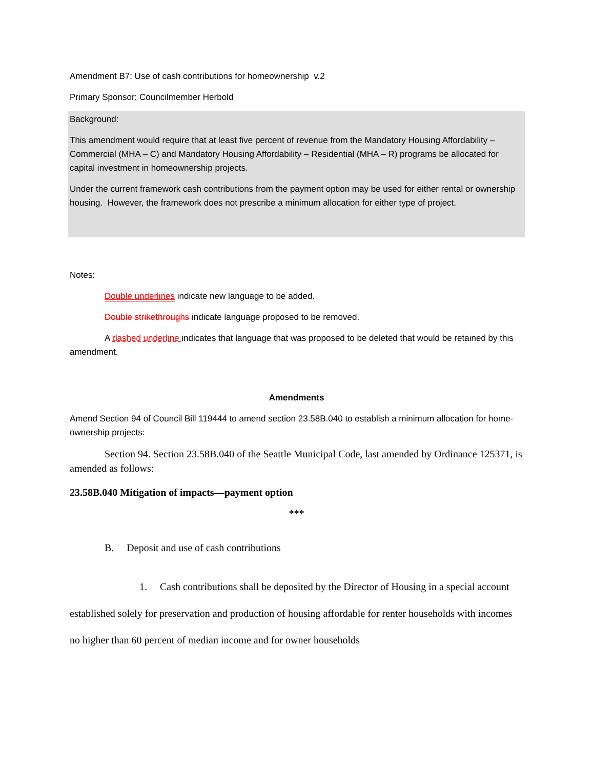Amendment B7: Use of cash contributions for homeownership v.2
Primary Sponsor: Councilmember Herbold
Background:
This amendment would require that at least five percent of revenue from the Mandatory Housing Affordability – Commercial (MHA – C) and Mandatory Housing Affordability – Residential (MHA – R) programs be allocated for capital investment in homeownership projects.
Under the current framework cash contributions from the payment option may be used for either rental or ownership housing. However, the framework does not prescribe a minimum allocation for either type of project.
Notes:
Double underlines indicate new language to be added.
Double strikethroughs indicate language proposed to be removed.
A dashed underline indicates that language that was proposed to be deleted that would be retained by this amendment.
Amendments
Amend Section 94 of Council Bill 119444 to amend section 23.58B.040 to establish a minimum allocation for home-ownership projects:
Section 94. Section 23.58B.040 of the Seattle Municipal Code, last amended by Ordinance 125371, is amended as follows:
23.58B.040 Mitigation of impacts—payment option
***
B. Deposit and use of cash contributions
1. Cash contributions shall be deposited by the Director of Housing in a special account established solely for preservation and production of housing affordable for renter households with incomes no higher than 60 percent of median income and for owner households